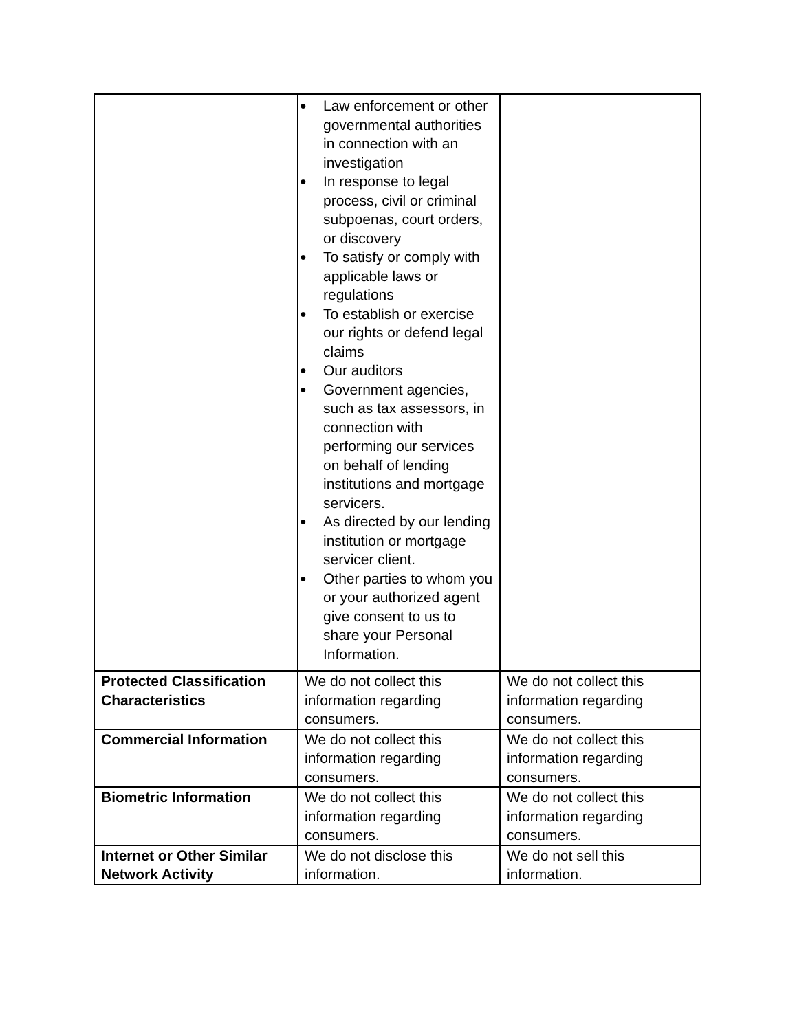| | ● Law enforcement or other governmental authorities in connection with an investigation ● In response to legal process, civil or criminal subpoenas, court orders, or discovery ● To satisfy or comply with applicable laws or regulations ● To establish or exercise our rights or defend legal claims ● Our auditors ● Government agencies, such as tax assessors, in connection with performing our services on behalf of lending institutions and mortgage servicers. ● As directed by our lending institution or mortgage servicer client. ● Other parties to whom you or your authorized agent give consent to us to share your Personal Information. | |
| Protected Classification Characteristics | We do not collect this information regarding consumers. | We do not collect this information regarding consumers. |
| Commercial Information | We do not collect this information regarding consumers. | We do not collect this information regarding consumers. |
| Biometric Information | We do not collect this information regarding consumers. | We do not collect this information regarding consumers. |
| Internet or Other Similar Network Activity | We do not disclose this information. | We do not sell this information. |